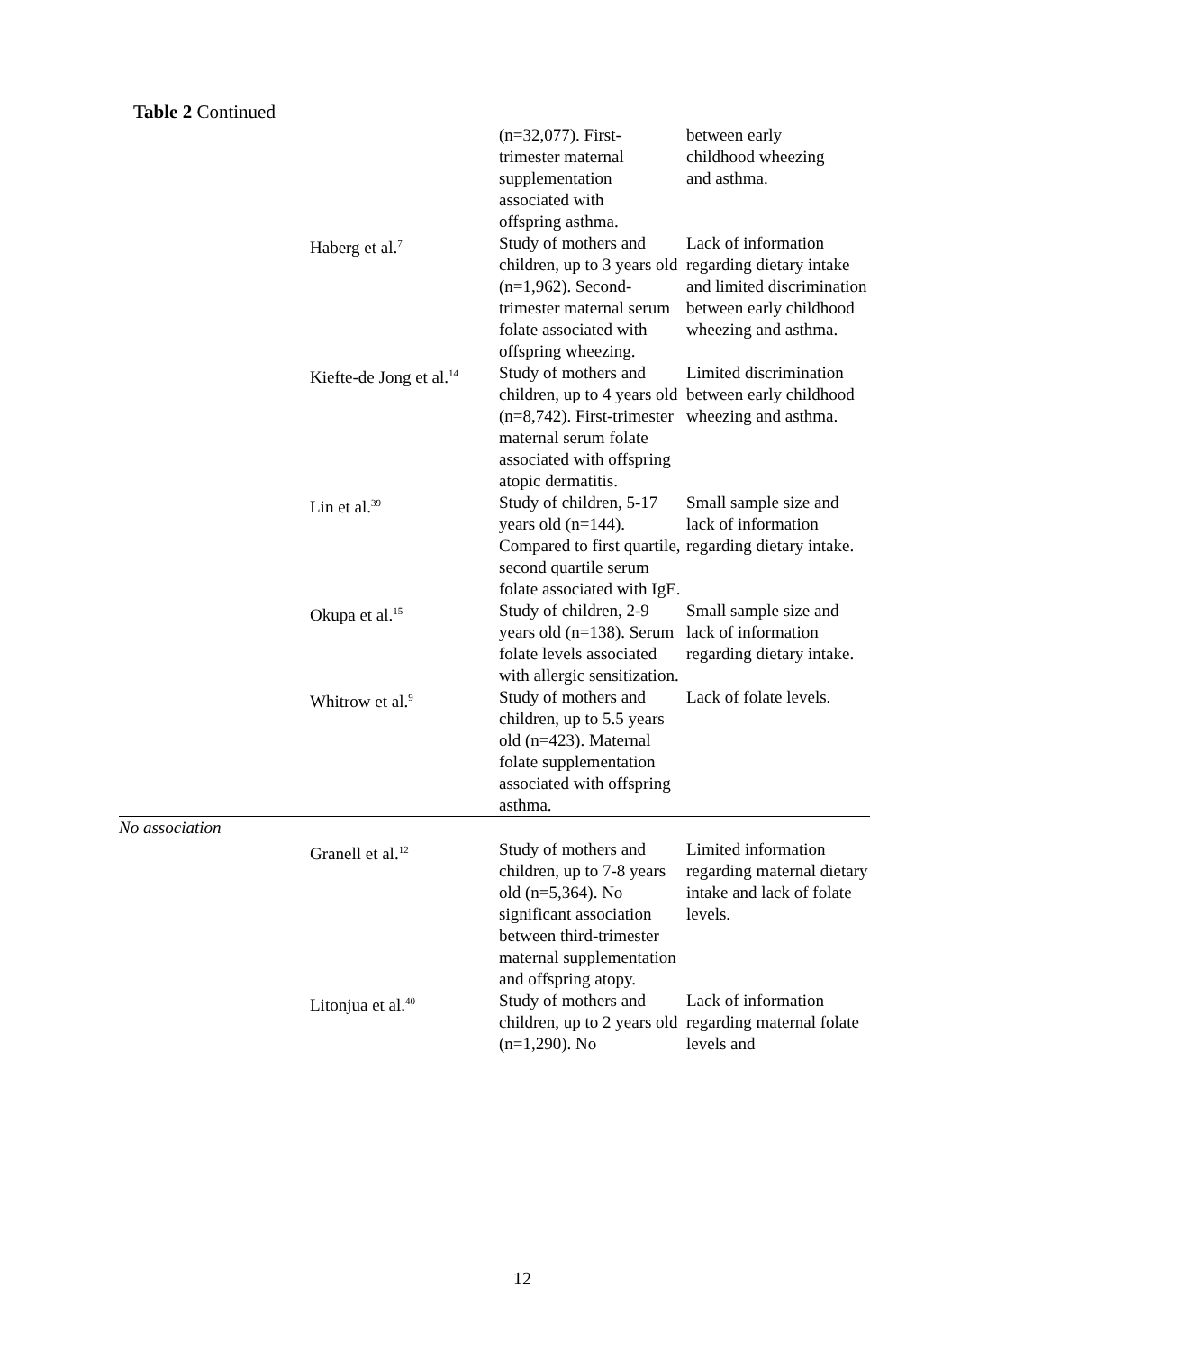Table 2 Continued
| | | (n=32,077). First- trimester maternal supplementation associated with offspring asthma. | between early childhood wheezing and asthma. |
| | Haberg et al.<sup>7</sup> | Study of mothers and children, up to 3 years old (n=1,962). Second-trimester maternal serum folate associated with offspring wheezing. | Lack of information regarding dietary intake and limited discrimination between early childhood wheezing and asthma. |
| | Kiefte-de Jong et al.<sup>14</sup> | Study of mothers and children, up to 4 years old (n=8,742). First-trimester maternal serum folate associated with offspring atopic dermatitis. | Limited discrimination between early childhood wheezing and asthma. |
| | Lin et al.<sup>39</sup> | Study of children, 5-17 years old (n=144). Compared to first quartile, second quartile serum folate associated with IgE. | Small sample size and lack of information regarding dietary intake. |
| | Okupa et al.<sup>15</sup> | Study of children, 2-9 years old (n=138). Serum folate levels associated with allergic sensitization. | Small sample size and lack of information regarding dietary intake. |
| | Whitrow et al.<sup>9</sup> | Study of mothers and children, up to 5.5 years old (n=423). Maternal folate supplementation associated with offspring asthma. | Lack of folate levels. |
| No association | | | |
| | Granell et al.<sup>12</sup> | Study of mothers and children, up to 7-8 years old (n=5,364). No significant association between third-trimester maternal supplementation and offspring atopy. | Limited information regarding maternal dietary intake and lack of folate levels. |
| | Litonjua et al.<sup>40</sup> | Study of mothers and children, up to 2 years old (n=1,290). No | Lack of information regarding maternal folate levels and |
12